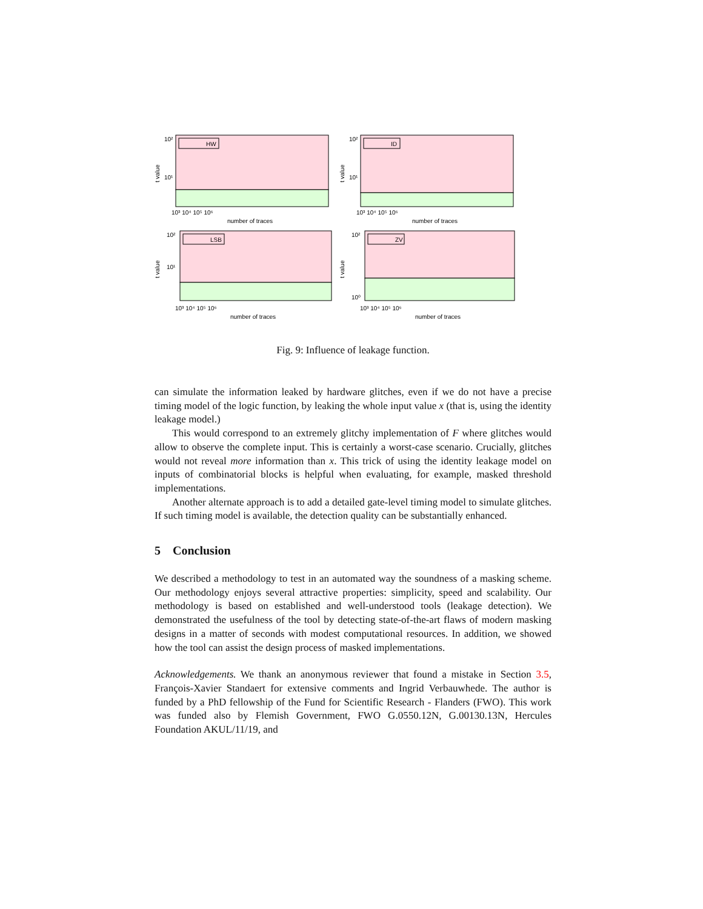t value
10²
10¹
HW
10³ 10⁴ 10⁵ 10⁶
number of traces
t value
10²
10¹
ID
10³ 10⁴ 10⁵ 10⁶
number of traces
t value
10²
10¹
LSB
10³ 10⁴ 10⁵ 10⁶
number of traces
t value
10²
10⁰
ZV
10³ 10⁴ 10⁵ 10⁶
number of traces
Fig. 9: Influence of leakage function.
can simulate the information leaked by hardware glitches, even if we do not have a precise timing model of the logic function, by leaking the whole input value x (that is, using the identity leakage model.)
This would correspond to an extremely glitchy implementation of F where glitches would allow to observe the complete input. This is certainly a worst-case scenario. Crucially, glitches would not reveal more information than x. This trick of using the identity leakage model on inputs of combinatorial blocks is helpful when evaluating, for example, masked threshold implementations.
Another alternate approach is to add a detailed gate-level timing model to simulate glitches. If such timing model is available, the detection quality can be substantially enhanced.
5 Conclusion
We described a methodology to test in an automated way the soundness of a masking scheme. Our methodology enjoys several attractive properties: simplicity, speed and scalability. Our methodology is based on established and well-understood tools (leakage detection). We demonstrated the usefulness of the tool by detecting state-of-the-art flaws of modern masking designs in a matter of seconds with modest computational resources. In addition, we showed how the tool can assist the design process of masked implementations.
Acknowledgements. We thank an anonymous reviewer that found a mistake in Section 3.5, François-Xavier Standaert for extensive comments and Ingrid Verbauwhede. The author is funded by a PhD fellowship of the Fund for Scientific Research - Flanders (FWO). This work was funded also by Flemish Government, FWO G.0550.12N, G.00130.13N, Hercules Foundation AKUL/11/19, and